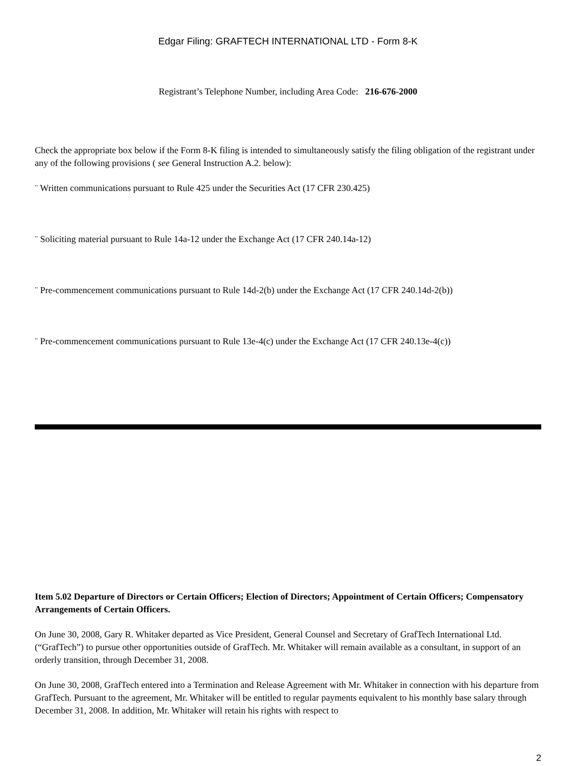Edgar Filing: GRAFTECH INTERNATIONAL LTD - Form 8-K
Registrant’s Telephone Number, including Area Code: 216-676-2000
Check the appropriate box below if the Form 8-K filing is intended to simultaneously satisfy the filing obligation of the registrant under any of the following provisions ( see General Instruction A.2. below):
¨ Written communications pursuant to Rule 425 under the Securities Act (17 CFR 230.425)
¨ Soliciting material pursuant to Rule 14a-12 under the Exchange Act (17 CFR 240.14a-12)
¨ Pre-commencement communications pursuant to Rule 14d-2(b) under the Exchange Act (17 CFR 240.14d-2(b))
¨ Pre-commencement communications pursuant to Rule 13e-4(c) under the Exchange Act (17 CFR 240.13e-4(c))
Item 5.02 Departure of Directors or Certain Officers; Election of Directors; Appointment of Certain Officers; Compensatory Arrangements of Certain Officers.
On June 30, 2008, Gary R. Whitaker departed as Vice President, General Counsel and Secretary of GrafTech International Ltd. (“GrafTech”) to pursue other opportunities outside of GrafTech. Mr. Whitaker will remain available as a consultant, in support of an orderly transition, through December 31, 2008.
On June 30, 2008, GrafTech entered into a Termination and Release Agreement with Mr. Whitaker in connection with his departure from GrafTech. Pursuant to the agreement, Mr. Whitaker will be entitled to regular payments equivalent to his monthly base salary through December 31, 2008. In addition, Mr. Whitaker will retain his rights with respect to
2